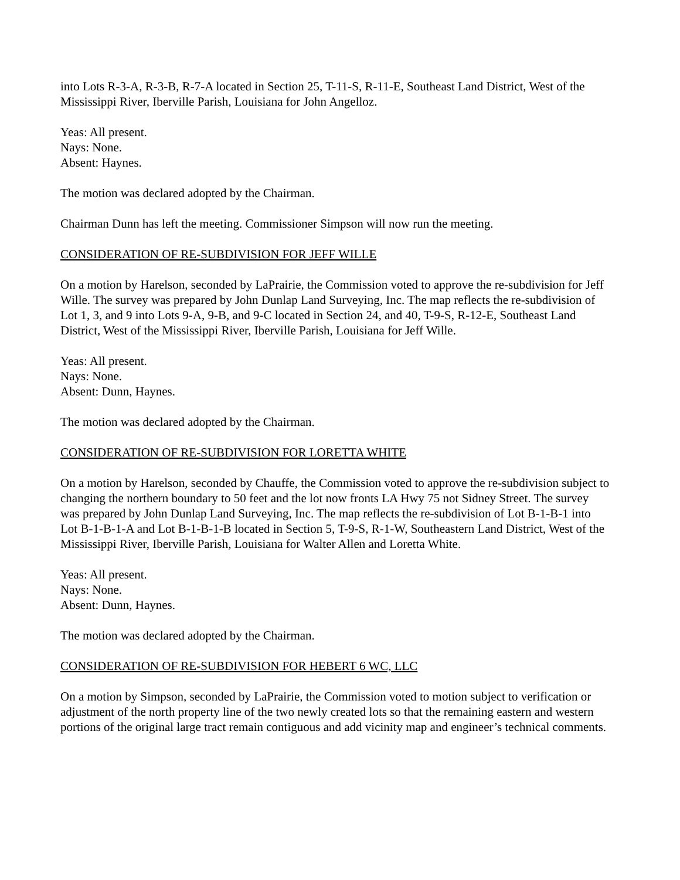into Lots R-3-A, R-3-B, R-7-A located in Section 25, T-11-S, R-11-E, Southeast Land District, West of the Mississippi River, Iberville Parish, Louisiana for John Angelloz.
Yeas: All present.
Nays: None.
Absent: Haynes.
The motion was declared adopted by the Chairman.
Chairman Dunn has left the meeting. Commissioner Simpson will now run the meeting.
CONSIDERATION OF RE-SUBDIVISION FOR JEFF WILLE
On a motion by Harelson, seconded by LaPrairie, the Commission voted to approve the re-subdivision for Jeff Wille. The survey was prepared by John Dunlap Land Surveying, Inc. The map reflects the re-subdivision of Lot 1, 3, and 9 into Lots 9-A, 9-B, and 9-C located in Section 24, and 40, T-9-S, R-12-E, Southeast Land District, West of the Mississippi River, Iberville Parish, Louisiana for Jeff Wille.
Yeas: All present.
Nays: None.
Absent: Dunn, Haynes.
The motion was declared adopted by the Chairman.
CONSIDERATION OF RE-SUBDIVISION FOR LORETTA WHITE
On a motion by Harelson, seconded by Chauffe, the Commission voted to approve the re-subdivision subject to changing the northern boundary to 50 feet and the lot now fronts LA Hwy 75 not Sidney Street. The survey was prepared by John Dunlap Land Surveying, Inc. The map reflects the re-subdivision of Lot B-1-B-1 into Lot B-1-B-1-A and Lot B-1-B-1-B located in Section 5, T-9-S, R-1-W, Southeastern Land District, West of the Mississippi River, Iberville Parish, Louisiana for Walter Allen and Loretta White.
Yeas: All present.
Nays: None.
Absent: Dunn, Haynes.
The motion was declared adopted by the Chairman.
CONSIDERATION OF RE-SUBDIVISION FOR HEBERT 6 WC, LLC
On a motion by Simpson, seconded by LaPrairie, the Commission voted to motion subject to verification or adjustment of the north property line of the two newly created lots so that the remaining eastern and western portions of the original large tract remain contiguous and add vicinity map and engineer’s technical comments.